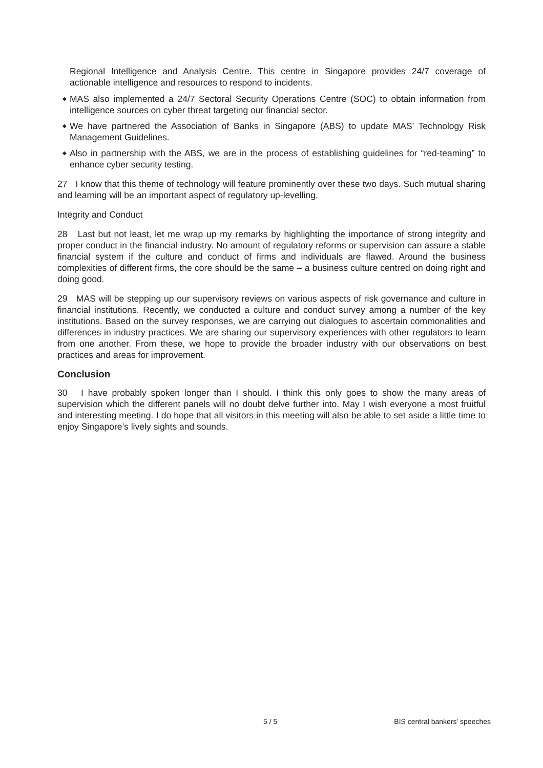Regional Intelligence and Analysis Centre. This centre in Singapore provides 24/7 coverage of actionable intelligence and resources to respond to incidents.
◆ MAS also implemented a 24/7 Sectoral Security Operations Centre (SOC) to obtain information from intelligence sources on cyber threat targeting our financial sector.
◆ We have partnered the Association of Banks in Singapore (ABS) to update MAS’ Technology Risk Management Guidelines.
◆ Also in partnership with the ABS, we are in the process of establishing guidelines for “red-teaming” to enhance cyber security testing.
27 I know that this theme of technology will feature prominently over these two days. Such mutual sharing and learning will be an important aspect of regulatory up-levelling.
Integrity and Conduct
28 Last but not least, let me wrap up my remarks by highlighting the importance of strong integrity and proper conduct in the financial industry. No amount of regulatory reforms or supervision can assure a stable financial system if the culture and conduct of firms and individuals are flawed. Around the business complexities of different firms, the core should be the same – a business culture centred on doing right and doing good.
29 MAS will be stepping up our supervisory reviews on various aspects of risk governance and culture in financial institutions. Recently, we conducted a culture and conduct survey among a number of the key institutions. Based on the survey responses, we are carrying out dialogues to ascertain commonalities and differences in industry practices. We are sharing our supervisory experiences with other regulators to learn from one another. From these, we hope to provide the broader industry with our observations on best practices and areas for improvement.
Conclusion
30 I have probably spoken longer than I should. I think this only goes to show the many areas of supervision which the different panels will no doubt delve further into. May I wish everyone a most fruitful and interesting meeting. I do hope that all visitors in this meeting will also be able to set aside a little time to enjoy Singapore’s lively sights and sounds.
5 / 5 BIS central bankers' speeches